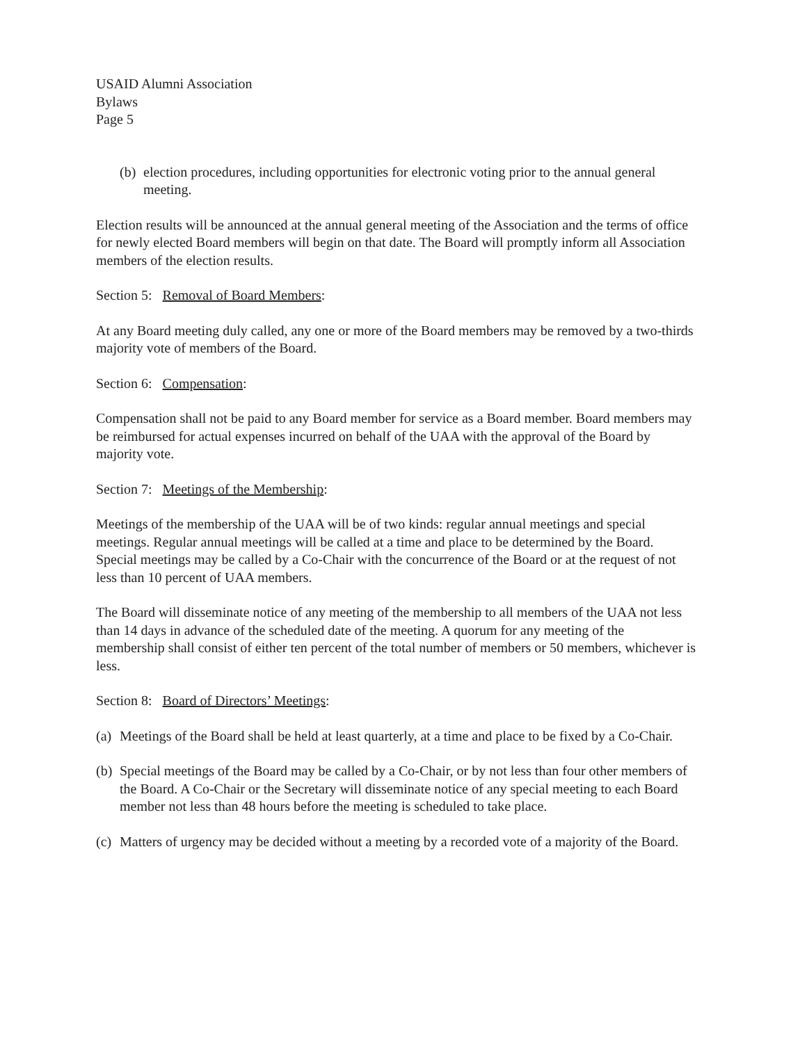USAID Alumni Association
Bylaws
Page 5
(b)
election procedures, including opportunities for electronic voting prior to the annual general meeting.
Election results will be announced at the annual general meeting of the Association and the terms of office for newly elected Board members will begin on that date. The Board will promptly inform all Association members of the election results.
Section 5: Removal of Board Members:
At any Board meeting duly called, any one or more of the Board members may be removed by a two-thirds majority vote of members of the Board.
Section 6: Compensation:
Compensation shall not be paid to any Board member for service as a Board member. Board members may be reimbursed for actual expenses incurred on behalf of the UAA with the approval of the Board by majority vote.
Section 7: Meetings of the Membership:
Meetings of the membership of the UAA will be of two kinds: regular annual meetings and special meetings. Regular annual meetings will be called at a time and place to be determined by the Board. Special meetings may be called by a Co-Chair with the concurrence of the Board or at the request of not less than 10 percent of UAA members.
The Board will disseminate notice of any meeting of the membership to all members of the UAA not less than 14 days in advance of the scheduled date of the meeting. A quorum for any meeting of the membership shall consist of either ten percent of the total number of members or 50 members, whichever is less.
Section 8: Board of Directors’ Meetings:
(a)
Meetings of the Board shall be held at least quarterly, at a time and place to be fixed by a Co-Chair.
(b)
Special meetings of the Board may be called by a Co-Chair, or by not less than four other members of the Board. A Co-Chair or the Secretary will disseminate notice of any special meeting to each Board member not less than 48 hours before the meeting is scheduled to take place.
(c)
Matters of urgency may be decided without a meeting by a recorded vote of a majority of the Board.